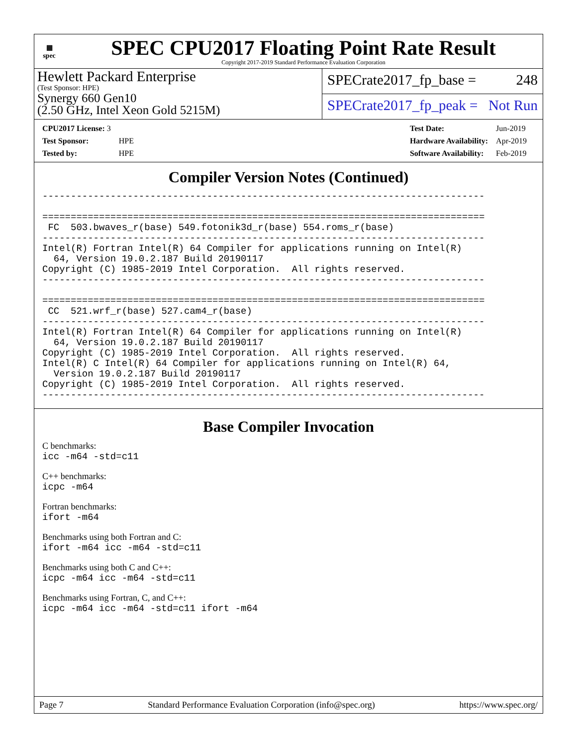▦
spec
SPEC CPU2017 Floating Point Rate Result
Copyright 2017-2019 Standard Performance Evaluation Corporation
Hewlett Packard Enterprise
(Test Sponsor: HPE)
Synergy 660 Gen10
(2.50 GHz, Intel Xeon Gold 5215M)
SPECrate2017_fp_base = 248
SPECrate2017_fp_peak = Not Run
| CPU2017 License: 3 | |
| Test Sponsor: | HPE |
| Tested by: | HPE |
| Test Date: | Jun-2019 |
| Hardware Availability: | Apr-2019 |
| Software Availability: | Feb-2019 |
Compiler Version Notes (Continued)
------------------------------------------------------------------------------

==============================================================================
 FC  503.bwaves_r(base) 549.fotonik3d_r(base) 554.roms_r(base)
------------------------------------------------------------------------------
Intel(R) Fortran Intel(R) 64 Compiler for applications running on Intel(R)
  64, Version 19.0.2.187 Build 20190117
Copyright (C) 1985-2019 Intel Corporation.  All rights reserved.
------------------------------------------------------------------------------

==============================================================================
 CC  521.wrf_r(base) 527.cam4_r(base)
------------------------------------------------------------------------------
Intel(R) Fortran Intel(R) 64 Compiler for applications running on Intel(R)
  64, Version 19.0.2.187 Build 20190117
Copyright (C) 1985-2019 Intel Corporation.  All rights reserved.
Intel(R) C Intel(R) 64 Compiler for applications running on Intel(R) 64,
  Version 19.0.2.187 Build 20190117
Copyright (C) 1985-2019 Intel Corporation.  All rights reserved.
------------------------------------------------------------------------------
Base Compiler Invocation
C benchmarks:
icc -m64 -std=c11
C++ benchmarks:
icpc -m64
Fortran benchmarks:
ifort -m64
Benchmarks using both Fortran and C:
ifort -m64 icc -m64 -std=c11
Benchmarks using both C and C++:
icpc -m64 icc -m64 -std=c11
Benchmarks using Fortran, C, and C++:
icpc -m64 icc -m64 -std=c11 ifort -m64
Page 7 Standard Performance Evaluation Corporation (info@spec.org) https://www.spec.org/